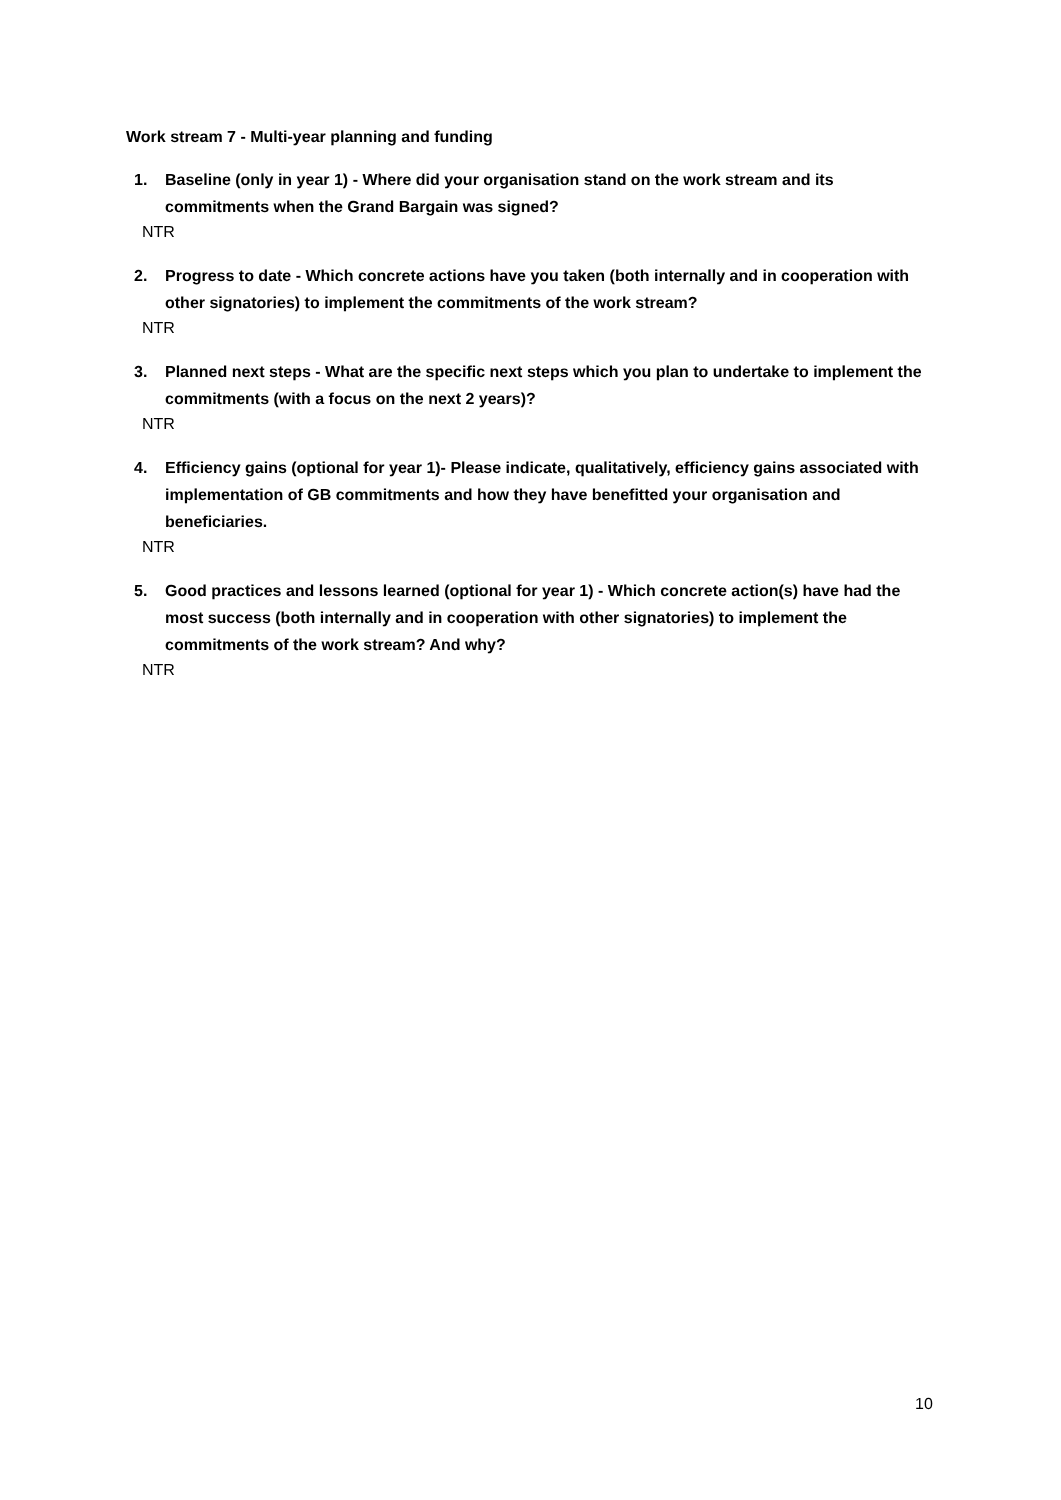Work stream 7 - Multi-year planning and funding
1. Baseline (only in year 1) - Where did your organisation stand on the work stream and its commitments when the Grand Bargain was signed?
NTR
2. Progress to date - Which concrete actions have you taken (both internally and in cooperation with other signatories) to implement the commitments of the work stream?
NTR
3. Planned next steps - What are the specific next steps which you plan to undertake to implement the commitments (with a focus on the next 2 years)?
NTR
4. Efficiency gains (optional for year 1)- Please indicate, qualitatively, efficiency gains associated with implementation of GB commitments and how they have benefitted your organisation and beneficiaries.
NTR
5. Good practices and lessons learned (optional for year 1) - Which concrete action(s) have had the most success (both internally and in cooperation with other signatories) to implement the commitments of the work stream? And why?
NTR
10